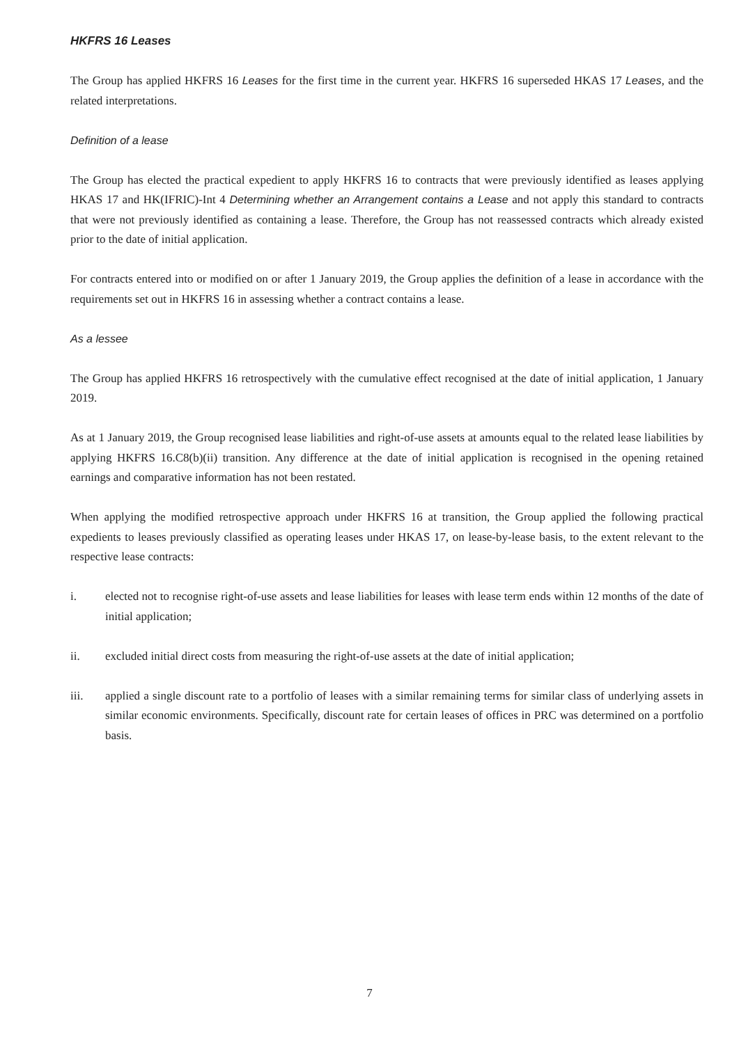HKFRS 16 Leases
The Group has applied HKFRS 16 Leases for the first time in the current year. HKFRS 16 superseded HKAS 17 Leases, and the related interpretations.
Definition of a lease
The Group has elected the practical expedient to apply HKFRS 16 to contracts that were previously identified as leases applying HKAS 17 and HK(IFRIC)-Int 4 Determining whether an Arrangement contains a Lease and not apply this standard to contracts that were not previously identified as containing a lease. Therefore, the Group has not reassessed contracts which already existed prior to the date of initial application.
For contracts entered into or modified on or after 1 January 2019, the Group applies the definition of a lease in accordance with the requirements set out in HKFRS 16 in assessing whether a contract contains a lease.
As a lessee
The Group has applied HKFRS 16 retrospectively with the cumulative effect recognised at the date of initial application, 1 January 2019.
As at 1 January 2019, the Group recognised lease liabilities and right-of-use assets at amounts equal to the related lease liabilities by applying HKFRS 16.C8(b)(ii) transition. Any difference at the date of initial application is recognised in the opening retained earnings and comparative information has not been restated.
When applying the modified retrospective approach under HKFRS 16 at transition, the Group applied the following practical expedients to leases previously classified as operating leases under HKAS 17, on lease-by-lease basis, to the extent relevant to the respective lease contracts:
i. elected not to recognise right-of-use assets and lease liabilities for leases with lease term ends within 12 months of the date of initial application;
ii. excluded initial direct costs from measuring the right-of-use assets at the date of initial application;
iii. applied a single discount rate to a portfolio of leases with a similar remaining terms for similar class of underlying assets in similar economic environments. Specifically, discount rate for certain leases of offices in PRC was determined on a portfolio basis.
7